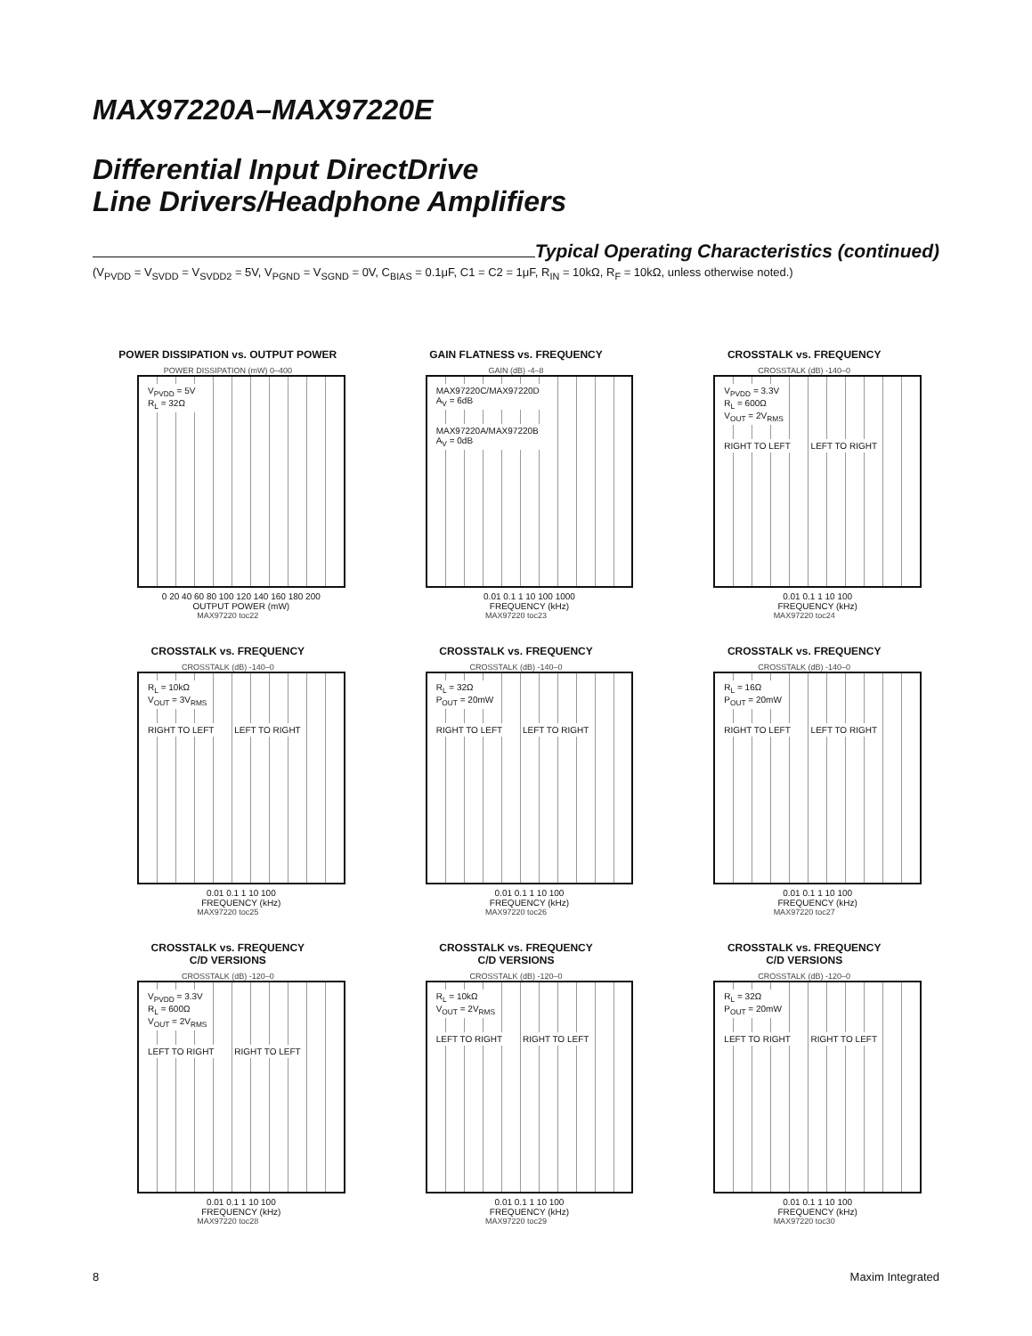MAX97220A–MAX97220E
Differential Input DirectDrive
Line Drivers/Headphone Amplifiers
Typical Operating Characteristics (continued)
(V<sub>PVDD</sub> = V<sub>SVDD</sub> = V<sub>SVDD2</sub> = 5V, V<sub>PGND</sub> = V<sub>SGND</sub> = 0V, C<sub>BIAS</sub> = 0.1μF, C1 = C2 = 1μF, R<sub>IN</sub> = 10kΩ, R<sub>F</sub> = 10kΩ, unless otherwise noted.)
POWER DISSIPATION vs. OUTPUT POWER
POWER DISSIPATION (mW) 0–400
V<sub>PVDD</sub> = 5V
R<sub>L</sub> = 32Ω
0 20 40 60 80 100 120 140 160 180 200
OUTPUT POWER (mW)
MAX97220 toc22
GAIN FLATNESS vs. FREQUENCY
GAIN (dB) -4–8
MAX97220C/MAX97220D
A<sub>V</sub> = 6dB
MAX97220A/MAX97220B
A<sub>V</sub> = 0dB
0.01 0.1 1 10 100 1000
FREQUENCY (kHz)
MAX97220 toc23
CROSSTALK vs. FREQUENCY
CROSSTALK (dB) -140–0
V<sub>PVDD</sub> = 3.3V
R<sub>L</sub> = 600Ω
V<sub>OUT</sub> = 2V<sub>RMS</sub>
RIGHT TO LEFT LEFT TO RIGHT
0.01 0.1 1 10 100
FREQUENCY (kHz)
MAX97220 toc24
CROSSTALK vs. FREQUENCY
CROSSTALK (dB) -140–0
R<sub>L</sub> = 10kΩ
V<sub>OUT</sub> = 3V<sub>RMS</sub>
RIGHT TO LEFT LEFT TO RIGHT
0.01 0.1 1 10 100
FREQUENCY (kHz)
MAX97220 toc25
CROSSTALK vs. FREQUENCY
CROSSTALK (dB) -140–0
R<sub>L</sub> = 32Ω
P<sub>OUT</sub> = 20mW
RIGHT TO LEFT LEFT TO RIGHT
0.01 0.1 1 10 100
FREQUENCY (kHz)
MAX97220 toc26
CROSSTALK vs. FREQUENCY
CROSSTALK (dB) -140–0
R<sub>L</sub> = 16Ω
P<sub>OUT</sub> = 20mW
RIGHT TO LEFT LEFT TO RIGHT
0.01 0.1 1 10 100
FREQUENCY (kHz)
MAX97220 toc27
CROSSTALK vs. FREQUENCY
C/D VERSIONS
CROSSTALK (dB) -120–0
V<sub>PVDD</sub> = 3.3V
R<sub>L</sub> = 600Ω
V<sub>OUT</sub> = 2V<sub>RMS</sub>
LEFT TO RIGHT RIGHT TO LEFT
0.01 0.1 1 10 100
FREQUENCY (kHz)
MAX97220 toc28
CROSSTALK vs. FREQUENCY
C/D VERSIONS
CROSSTALK (dB) -120–0
R<sub>L</sub> = 10kΩ
V<sub>OUT</sub> = 2V<sub>RMS</sub>
LEFT TO RIGHT RIGHT TO LEFT
0.01 0.1 1 10 100
FREQUENCY (kHz)
MAX97220 toc29
CROSSTALK vs. FREQUENCY
C/D VERSIONS
CROSSTALK (dB) -120–0
R<sub>L</sub> = 32Ω
P<sub>OUT</sub> = 20mW
LEFT TO RIGHT RIGHT TO LEFT
0.01 0.1 1 10 100
FREQUENCY (kHz)
MAX97220 toc30
8 Maxim Integrated